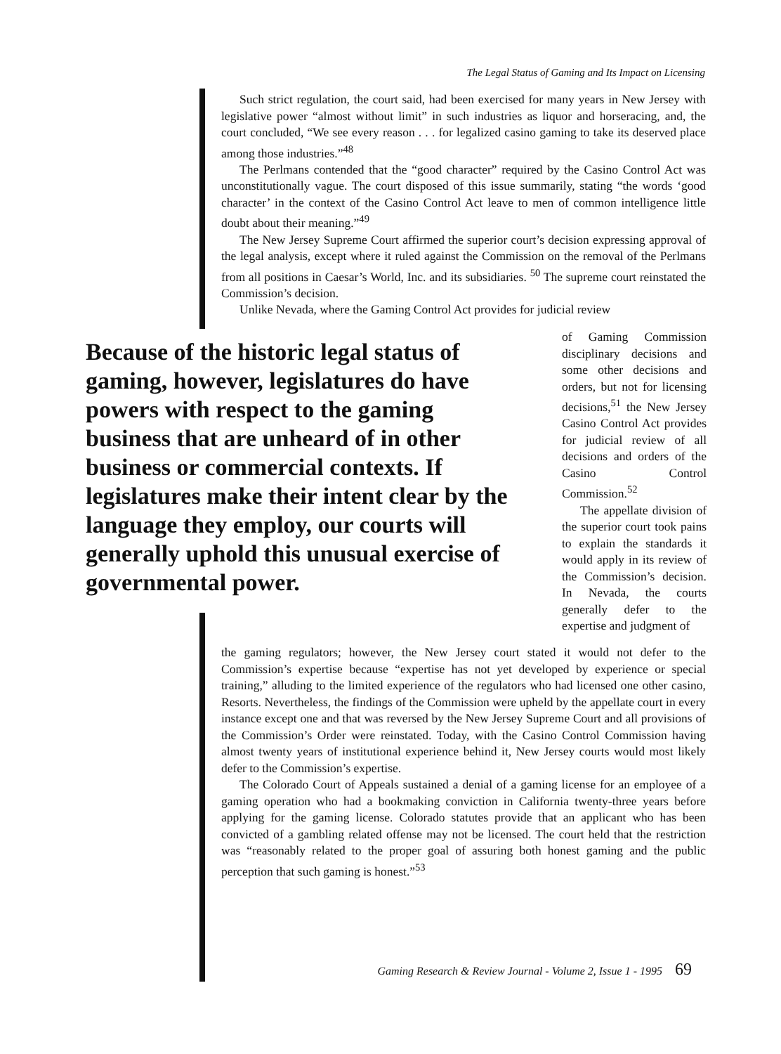The Legal Status of Gaming and Its Impact on Licensing
Such strict regulation, the court said, had been exercised for many years in New Jersey with legislative power “almost without limit” in such industries as liquor and horseracing, and, the court concluded, “We see every reason . . . for legalized casino gaming to take its deserved place among those industries.”<sup>48</sup>
The Perlmans contended that the “good character” required by the Casino Control Act was unconstitutionally vague. The court disposed of this issue summarily, stating “the words ‘good character’ in the context of the Casino Control Act leave to men of common intelligence little doubt about their meaning.”<sup>49</sup>
The New Jersey Supreme Court affirmed the superior court’s decision expressing approval of the legal analysis, except where it ruled against the Commission on the removal of the Perlmans from all positions in Caesar’s World, Inc. and its subsidiaries. <sup>50</sup> The supreme court reinstated the Commission’s decision.
Unlike Nevada, where the Gaming Control Act provides for judicial review
Because of the historic legal status of gaming, however, legislatures do have powers with respect to the gaming business that are unheard of in other business or commercial contexts. If legislatures make their intent clear by the language they employ, our courts will generally uphold this unusual exercise of governmental power.
of Gaming Commission disciplinary decisions and some other decisions and orders, but not for licensing decisions,<sup>51</sup> the New Jersey Casino Control Act provides for judicial review of all decisions and orders of the Casino Control Commission.<sup>52</sup>
The appellate division of the superior court took pains to explain the standards it would apply in its review of the Commission’s decision. In Nevada, the courts generally defer to the expertise and judgment of
the gaming regulators; however, the New Jersey court stated it would not defer to the Commission’s expertise because “expertise has not yet developed by experience or special training,” alluding to the limited experience of the regulators who had licensed one other casino, Resorts. Nevertheless, the findings of the Commission were upheld by the appellate court in every instance except one and that was reversed by the New Jersey Supreme Court and all provisions of the Commission’s Order were reinstated. Today, with the Casino Control Commission having almost twenty years of institutional experience behind it, New Jersey courts would most likely defer to the Commission’s expertise.
The Colorado Court of Appeals sustained a denial of a gaming license for an employee of a gaming operation who had a bookmaking conviction in California twenty-three years before applying for the gaming license. Colorado statutes provide that an applicant who has been convicted of a gambling related offense may not be licensed. The court held that the restriction was “reasonably related to the proper goal of assuring both honest gaming and the public perception that such gaming is honest.”<sup>53</sup>
Gaming Research & Review Journal - Volume 2, Issue 1 - 1995 69